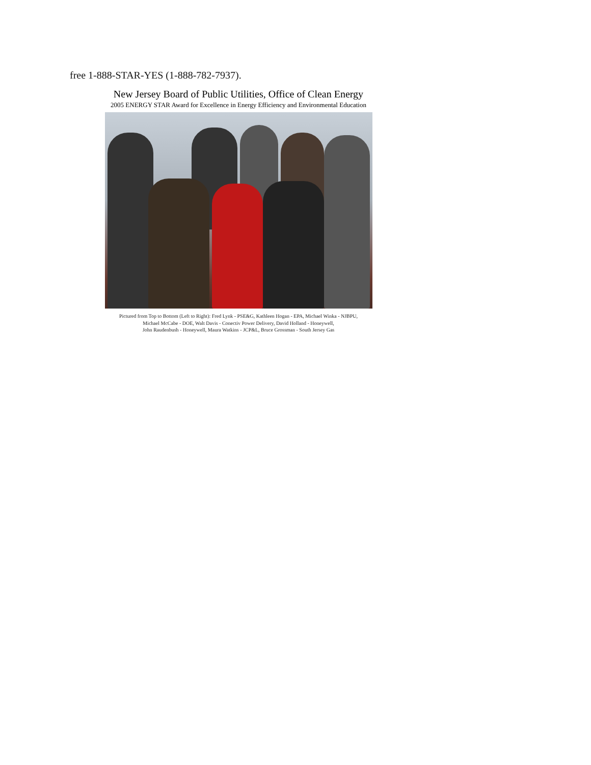free 1-888-STAR-YES (1-888-782-7937).
New Jersey Board of Public Utilities, Office of Clean Energy
2005 ENERGY STAR Award for Excellence in Energy Efficiency and Environmental Education
Pictured from Top to Bottom (Left to Right): Fred Lynk - PSE&G, Kathleen Hogan - EPA, Michael Winka - NJBPU,
Michael McCabe - DOE, Walt Davis - Conectiv Power Delivery, David Holland - Honeywell,
John Raudenbush - Honeywell, Maura Watkins - JCP&L, Bruce Grossman - South Jersey Gas